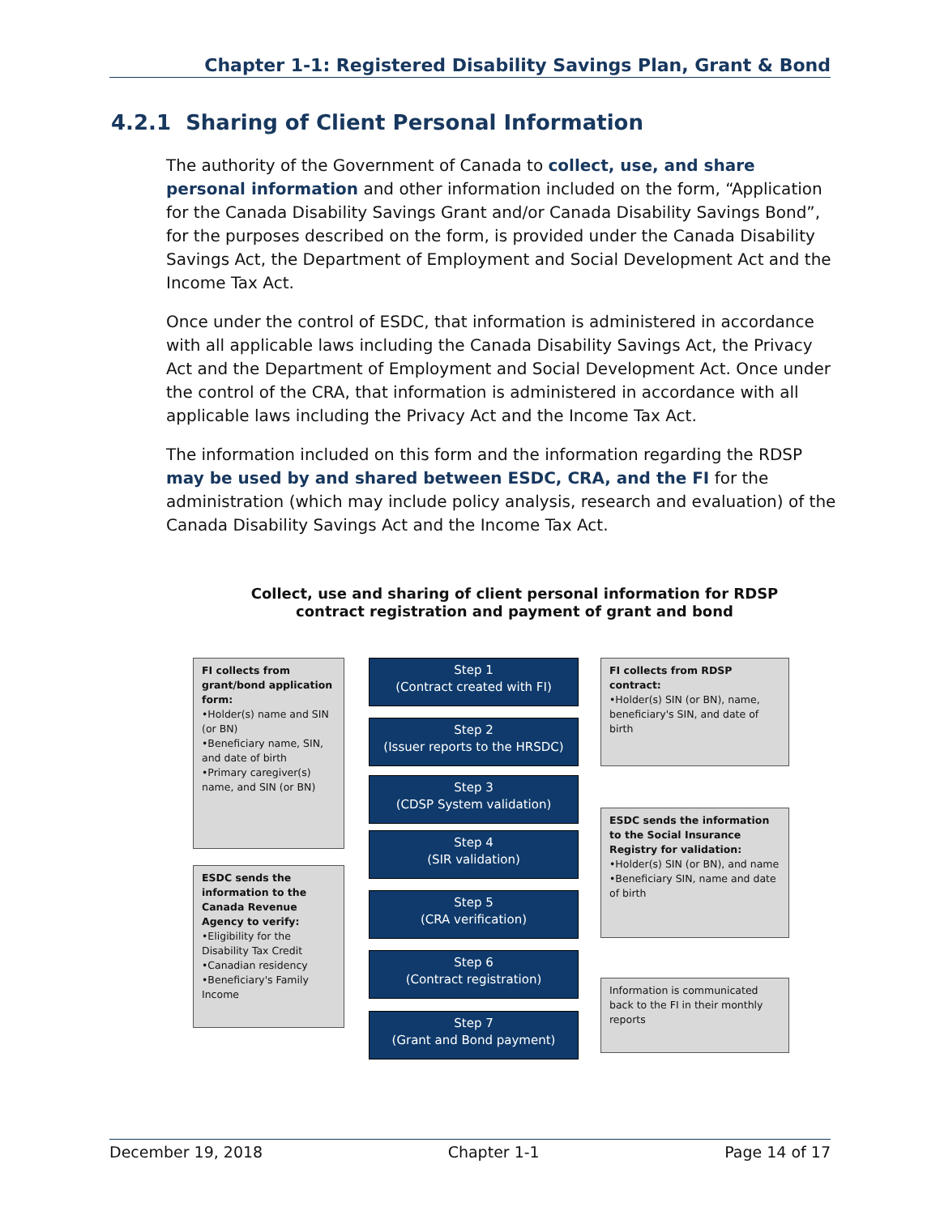Chapter 1-1: Registered Disability Savings Plan, Grant & Bond
4.2.1 Sharing of Client Personal Information
The authority of the Government of Canada to collect, use, and share personal information and other information included on the form, “Application for the Canada Disability Savings Grant and/or Canada Disability Savings Bond”, for the purposes described on the form, is provided under the Canada Disability Savings Act, the Department of Employment and Social Development Act and the Income Tax Act.
Once under the control of ESDC, that information is administered in accordance with all applicable laws including the Canada Disability Savings Act, the Privacy Act and the Department of Employment and Social Development Act. Once under the control of the CRA, that information is administered in accordance with all applicable laws including the Privacy Act and the Income Tax Act.
The information included on this form and the information regarding the RDSP may be used by and shared between ESDC, CRA, and the FI for the administration (which may include policy analysis, research and evaluation) of the Canada Disability Savings Act and the Income Tax Act.
Collect, use and sharing of client personal information for RDSP contract registration and payment of grant and bond
FI collects from grant/bond application form:
•Holder(s) name and SIN (or BN)
•Beneficiary name, SIN, and date of birth
•Primary caregiver(s) name, and SIN (or BN)
ESDC sends the information to the Canada Revenue Agency to verify:
•Eligibility for the Disability Tax Credit
•Canadian residency
•Beneficiary's Family Income
Step 1
(Contract created with FI)
Step 2
(Issuer reports to the HRSDC)
Step 3
(CDSP System validation)
Step 4
(SIR validation)
Step 5
(CRA verification)
Step 6
(Contract registration)
Step 7
(Grant and Bond payment)
FI collects from RDSP contract:
•Holder(s) SIN (or BN), name, beneficiary's SIN, and date of birth
ESDC sends the information to the Social Insurance Registry for validation:
•Holder(s) SIN (or BN), and name
•Beneficiary SIN, name and date of birth
Information is communicated back to the FI in their monthly reports
December 19, 2018 Chapter 1-1 Page 14 of 17